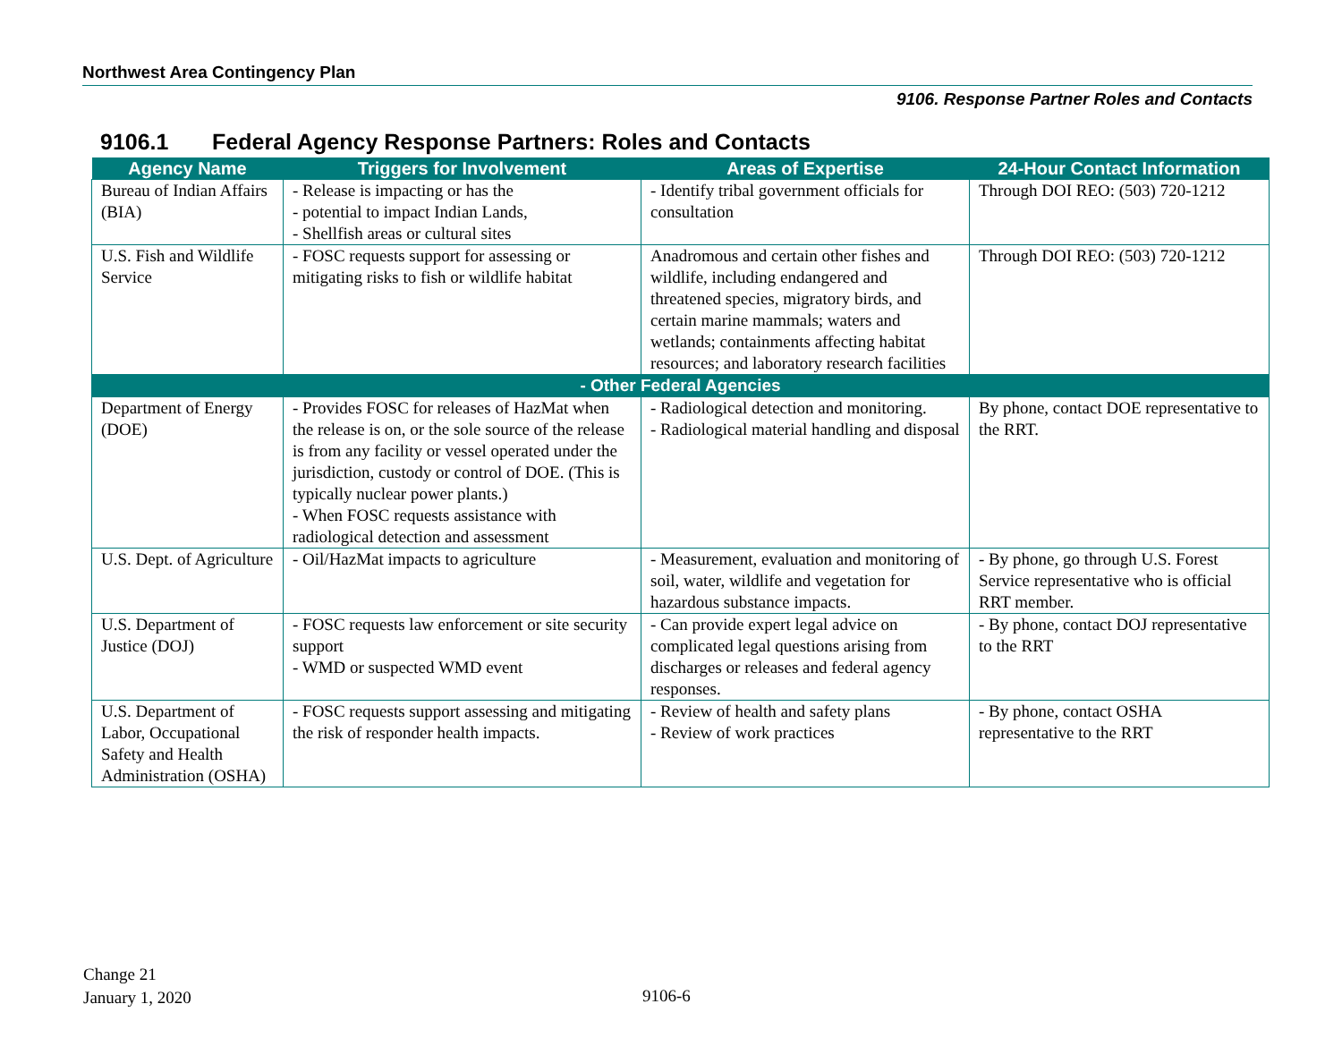Northwest Area Contingency Plan
9106. Response Partner Roles and Contacts
9106.1 Federal Agency Response Partners: Roles and Contacts
| Agency Name | Triggers for Involvement | Areas of Expertise | 24-Hour Contact Information |
| --- | --- | --- | --- |
| Bureau of Indian Affairs (BIA) | - Release is impacting or has the - potential to impact Indian Lands, - Shellfish areas or cultural sites | - Identify tribal government officials for consultation | Through DOI REO: (503) 720-1212 |
| U.S. Fish and Wildlife Service | - FOSC requests support for assessing or mitigating risks to fish or wildlife habitat | Anadromous and certain other fishes and wildlife, including endangered and threatened species, migratory birds, and certain marine mammals; waters and wetlands; containments affecting habitat resources; and laboratory research facilities | Through DOI REO: (503) 720-1212 |
| - Other Federal Agencies | | | |
| Department of Energy (DOE) | - Provides FOSC for releases of HazMat when the release is on, or the sole source of the release is from any facility or vessel operated under the jurisdiction, custody or control of DOE. (This is typically nuclear power plants.) - When FOSC requests assistance with radiological detection and assessment | - Radiological detection and monitoring. - Radiological material handling and disposal | By phone, contact DOE representative to the RRT. |
| U.S. Dept. of Agriculture | - Oil/HazMat impacts to agriculture | - Measurement, evaluation and monitoring of soil, water, wildlife and vegetation for hazardous substance impacts. | - By phone, go through U.S. Forest Service representative who is official RRT member. |
| U.S. Department of Justice (DOJ) | - FOSC requests law enforcement or site security support - WMD or suspected WMD event | - Can provide expert legal advice on complicated legal questions arising from discharges or releases and federal agency responses. | - By phone, contact DOJ representative to the RRT |
| U.S. Department of Labor, Occupational Safety and Health Administration (OSHA) | - FOSC requests support assessing and mitigating the risk of responder health impacts. | - Review of health and safety plans - Review of work practices | - By phone, contact OSHA representative to the RRT |
Change 21
January 1, 2020
9106-6